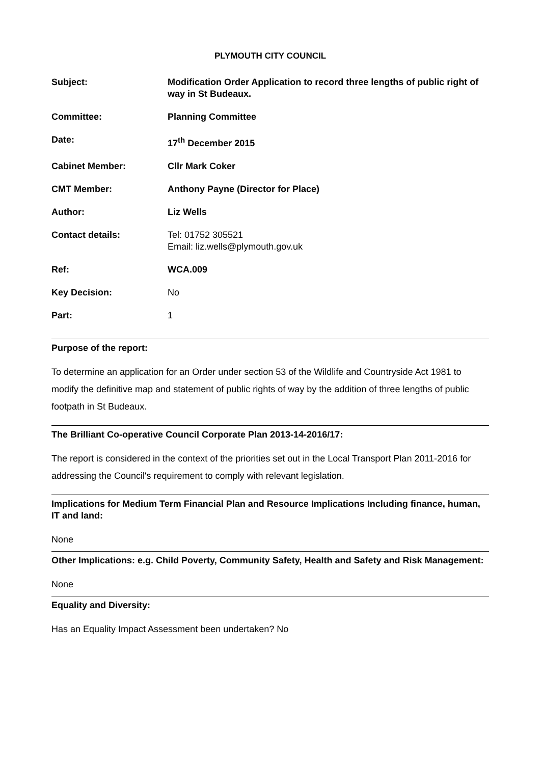PLYMOUTH CITY COUNCIL
Subject: Modification Order Application to record three lengths of public right of way in St Budeaux.
Committee: Planning Committee
Date: 17<sup>th</sup> December 2015
Cabinet Member: Cllr Mark Coker
CMT Member: Anthony Payne (Director for Place)
Author: Liz Wells
Contact details: Tel: 01752 305521
Email: liz.wells@plymouth.gov.uk
Ref: WCA.009
Key Decision: No
Part: 1
Purpose of the report:
To determine an application for an Order under section 53 of the Wildlife and Countryside Act 1981 to modify the definitive map and statement of public rights of way by the addition of three lengths of public footpath in St Budeaux.
The Brilliant Co-operative Council Corporate Plan 2013-14-2016/17:
The report is considered in the context of the priorities set out in the Local Transport Plan 2011-2016 for addressing the Council's requirement to comply with relevant legislation.
Implications for Medium Term Financial Plan and Resource Implications Including finance, human, IT and land:
None
Other Implications: e.g. Child Poverty, Community Safety, Health and Safety and Risk Management:
None
Equality and Diversity:
Has an Equality Impact Assessment been undertaken? No